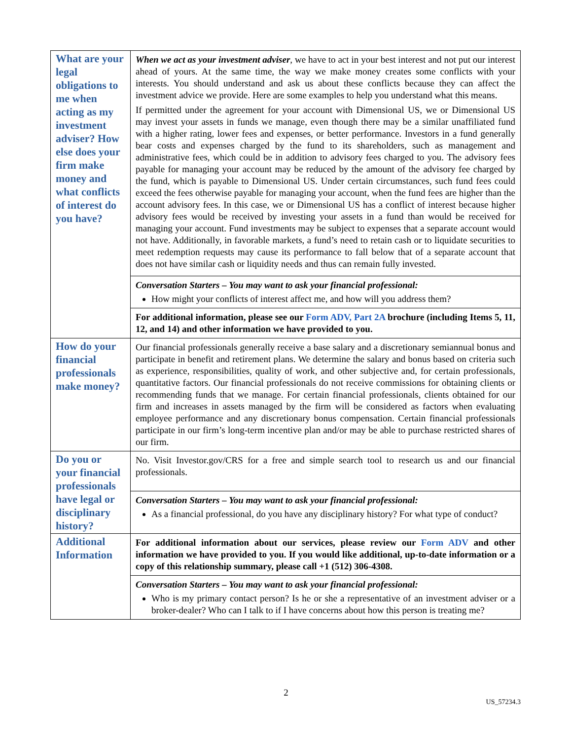| What are your legal obligations to me when acting as my investment adviser? How else does your firm make money and what conflicts of interest do you have? | When we act as your investment adviser , we have to act in your best interest and not put our interest ahead of yours. At the same time, the way we make money creates some conflicts with your interests. You should understand and ask us about these conflicts because they can affect the investment advice we provide. Here are some examples to help you understand what this means. If permitted under the agreement for your account with Dimensional US, we or Dimensional US may invest your assets in funds we manage, even though there may be a similar unaffiliated fund with a higher rating, lower fees and expenses, or better performance. Investors in a fund generally bear costs and expenses charged by the fund to its shareholders, such as management and administrative fees, which could be in addition to advisory fees charged to you. The advisory fees payable for managing your account may be reduced by the amount of the advisory fee charged by the fund, which is payable to Dimensional US. Under certain circumstances, such fund fees could exceed the fees otherwise payable for managing your account, when the fund fees are higher than the account advisory fees. In this case, we or Dimensional US has a conflict of interest because higher advisory fees would be received by investing your assets in a fund than would be received for managing your account. Fund investments may be subject to expenses that a separate account would not have. Additionally, in favorable markets, a fund’s need to retain cash or to liquidate securities to meet redemption requests may cause its performance to fall below that of a separate account that does not have similar cash or liquidity needs and thus can remain fully invested. |
| | Conversation Starters – You may want to ask your financial professional: How might your conflicts of interest affect me, and how will you address them? |
| | For additional information, please see our Form ADV, Part 2A brochure (including Items 5, 11, 12, and 14) and other information we have provided to you. |
| How do your financial professionals make money? | Our financial professionals generally receive a base salary and a discretionary semiannual bonus and participate in benefit and retirement plans. We determine the salary and bonus based on criteria such as experience, responsibilities, quality of work, and other subjective and, for certain professionals, quantitative factors. Our financial professionals do not receive commissions for obtaining clients or recommending funds that we manage. For certain financial professionals, clients obtained for our firm and increases in assets managed by the firm will be considered as factors when evaluating employee performance and any discretionary bonus compensation. Certain financial professionals participate in our firm’s long-term incentive plan and/or may be able to purchase restricted shares of our firm. |
| Do you or your financial professionals have legal or disciplinary history? | No. Visit Investor.gov/CRS for a free and simple search tool to research us and our financial professionals. |
| | Conversation Starters – You may want to ask your financial professional: As a financial professional, do you have any disciplinary history? For what type of conduct? |
| Additional Information | For additional information about our services, please review our Form ADV and other information we have provided to you. If you would like additional, up-to-date information or a copy of this relationship summary, please call +1 (512) 306-4308. |
| | Conversation Starters – You may want to ask your financial professional: Who is my primary contact person? Is he or she a representative of an investment adviser or a broker-dealer? Who can I talk to if I have concerns about how this person is treating me? |
2
US_57234.3